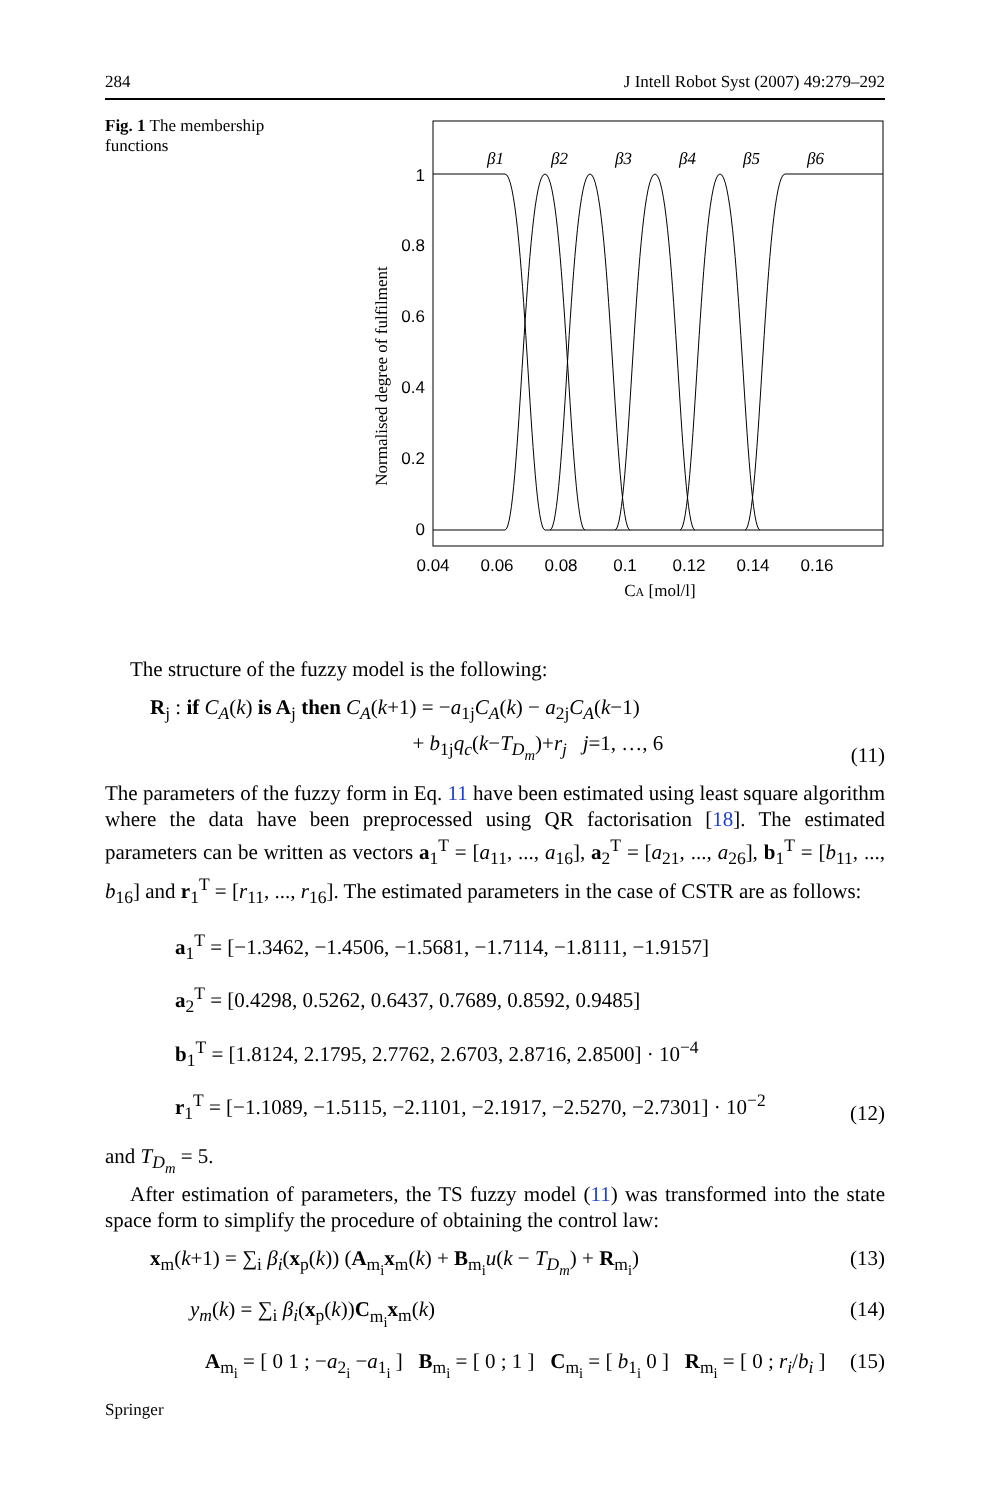284 J Intell Robot Syst (2007) 49:279–292
Fig. 1 The membership functions
1
0.8
0.6
0.4
0.2
0
0.04
0.06
0.08
0.1
0.12
0.14
0.16
CA [mol/l]
Normalised degree of fulfilment
β1
β2
β3
β4
β5
β6
The structure of the fuzzy model is the following:
R<sub>j</sub> : if C<sub>A</sub>(k) is A<sub>j</sub> then C<sub>A</sub>(k+1) = −a<sub>1j</sub>C<sub>A</sub>(k) − a<sub>2j</sub>C<sub>A</sub>(k−1)
+ b<sub>1j</sub>q<sub>c</sub>(k−T<sub>D<sub>m</sub></sub>)+r<sub>j</sub> j=1, …, 6 (11)
The parameters of the fuzzy form in Eq. 11 have been estimated using least square algorithm where the data have been preprocessed using QR factorisation [18]. The estimated parameters can be written as vectors a<sub>1</sub><sup>T</sup> = [a<sub>11</sub>, ..., a<sub>16</sub>], a<sub>2</sub><sup>T</sup> = [a<sub>21</sub>, ..., a<sub>26</sub>], b<sub>1</sub><sup>T</sup> = [b<sub>11</sub>, ..., b<sub>16</sub>] and r<sub>1</sub><sup>T</sup> = [r<sub>11</sub>, ..., r<sub>16</sub>]. The estimated parameters in the case of CSTR are as follows:
a<sub>1</sub><sup>T</sup> = [−1.3462, −1.4506, −1.5681, −1.7114, −1.8111, −1.9157]
a<sub>2</sub><sup>T</sup> = [0.4298, 0.5262, 0.6437, 0.7689, 0.8592, 0.9485]
b<sub>1</sub><sup>T</sup> = [1.8124, 2.1795, 2.7762, 2.6703, 2.8716, 2.8500] · 10<sup>−4</sup>
r<sub>1</sub><sup>T</sup> = [−1.1089, −1.5115, −2.1101, −2.1917, −2.5270, −2.7301] · 10<sup>−2</sup> (12)
and T<sub>D<sub>m</sub></sub> = 5.
After estimation of parameters, the TS fuzzy model (11) was transformed into the state space form to simplify the procedure of obtaining the control law:
x<sub>m</sub>(k+1) = ∑<sub>i</sub> β<sub>i</sub>(x<sub>p</sub>(k)) (A<sub>m<sub>i</sub></sub>x<sub>m</sub>(k) + B<sub>m<sub>i</sub></sub>u(k − T<sub>D<sub>m</sub></sub>) + R<sub>m<sub>i</sub></sub>) (13)
y<sub>m</sub>(k) = ∑<sub>i</sub> β<sub>i</sub>(x<sub>p</sub>(k))C<sub>m<sub>i</sub></sub>x<sub>m</sub>(k) (14)
A<sub>m<sub>i</sub></sub> = [ 0 1 ; −a<sub>2<sub>i</sub></sub> −a<sub>1<sub>i</sub></sub> ] B<sub>m<sub>i</sub></sub> = [ 0 ; 1 ] C<sub>m<sub>i</sub></sub> = [ b<sub>1<sub>i</sub></sub> 0 ] R<sub>m<sub>i</sub></sub> = [ 0 ; r<sub>i</sub>/b<sub>i</sub> ] (15)
Springer